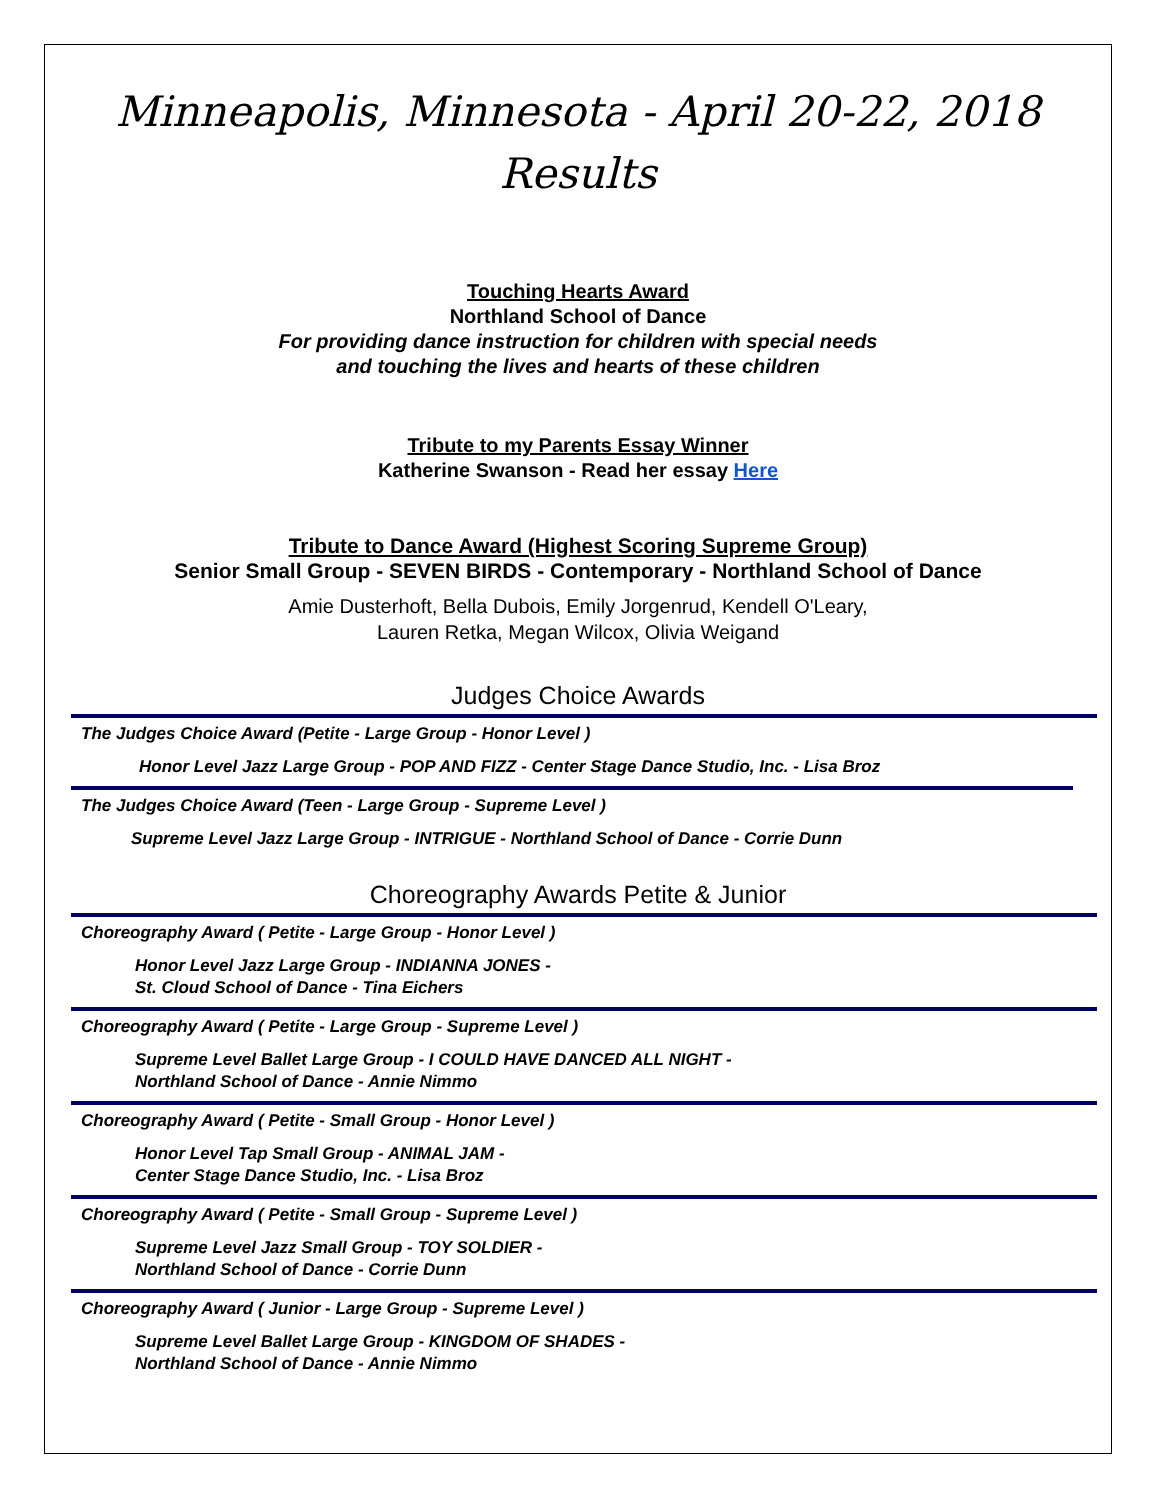Minneapolis, Minnesota - April 20-22, 2018
Results
Touching Hearts Award
Northland School of Dance
For providing dance instruction for children with special needs
and touching the lives and hearts of these children
Tribute to my Parents Essay Winner
Katherine Swanson - Read her essay Here
Tribute to Dance Award (Highest Scoring Supreme Group)
Senior Small Group - SEVEN BIRDS - Contemporary - Northland School of Dance
Amie Dusterhoft, Bella Dubois, Emily Jorgenrud, Kendell O'Leary,
Lauren Retka, Megan Wilcox, Olivia Weigand
Judges Choice Awards
The Judges Choice Award (Petite - Large Group - Honor Level )
Honor Level Jazz Large Group - POP AND FIZZ - Center Stage Dance Studio, Inc. - Lisa Broz
The Judges Choice Award (Teen - Large Group - Supreme Level )
Supreme Level Jazz Large Group - INTRIGUE - Northland School of Dance - Corrie Dunn
Choreography Awards Petite & Junior
Choreography Award ( Petite - Large Group - Honor Level )
Honor Level Jazz Large Group - INDIANNA JONES -
St. Cloud School of Dance - Tina Eichers
Choreography Award ( Petite - Large Group - Supreme Level )
Supreme Level Ballet Large Group - I COULD HAVE DANCED ALL NIGHT -
Northland School of Dance - Annie Nimmo
Choreography Award ( Petite - Small Group - Honor Level )
Honor Level Tap Small Group - ANIMAL JAM -
Center Stage Dance Studio, Inc. - Lisa Broz
Choreography Award ( Petite - Small Group - Supreme Level )
Supreme Level Jazz Small Group - TOY SOLDIER -
Northland School of Dance - Corrie Dunn
Choreography Award ( Junior - Large Group - Supreme Level )
Supreme Level Ballet Large Group - KINGDOM OF SHADES -
Northland School of Dance - Annie Nimmo